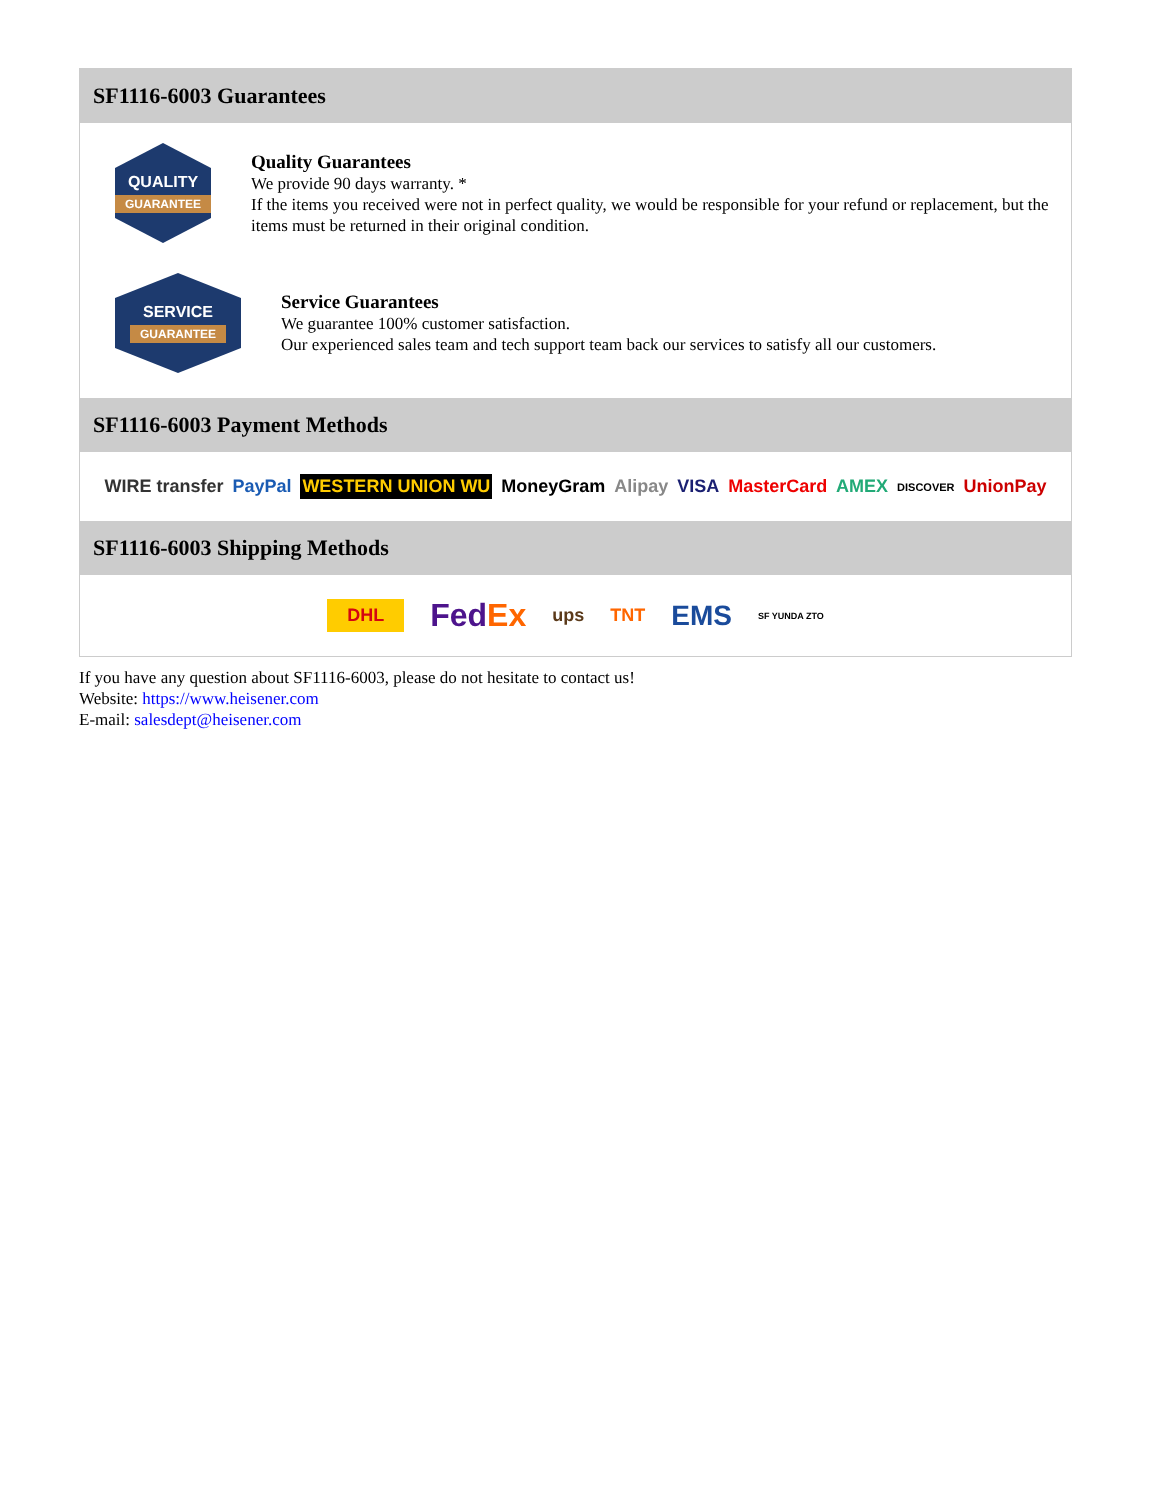SF1116-6003 Guarantees
QUALITY
GUARANTEE
Quality Guarantees
We provide 90 days warranty. *
If the items you received were not in perfect quality, we would be responsible for your refund or replacement, but the items must be returned in their original condition.
SERVICE
GUARANTEE
Service Guarantees
We guarantee 100% customer satisfaction.
Our experienced sales team and tech support team back our services to satisfy all our customers.
SF1116-6003 Payment Methods
WIRE transfer PayPal WESTERN UNION WU MoneyGram Alipay VISA MasterCard AMEX DISCOVER UnionPay
SF1116-6003 Shipping Methods
DHL FedEx ups TNT EMS SF YUNDA ZTO
If you have any question about SF1116-6003, please do not hesitate to contact us!
Website: https://www.heisener.com
E-mail: salesdept@heisener.com